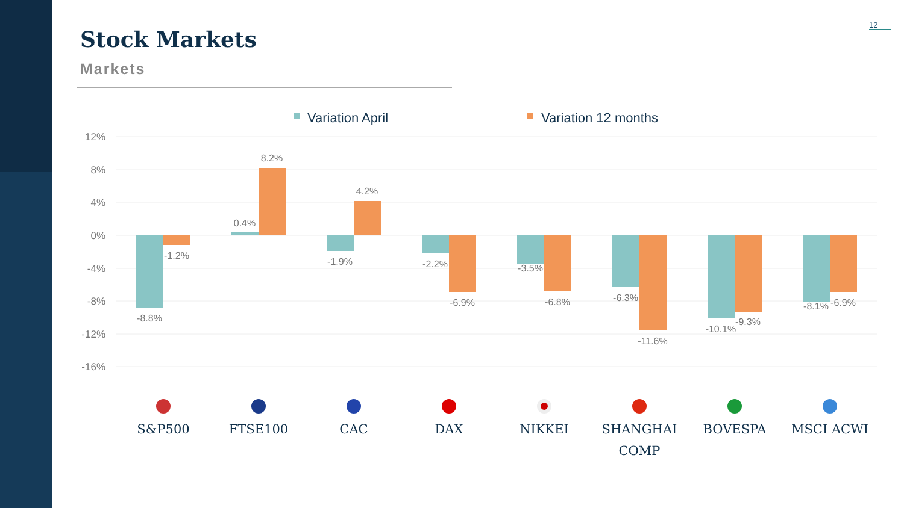12
Stock Markets
Markets
Variation April
Variation 12 months
12%
8%
4%
0%
-4%
-8%
-12%
-16%
-8.8%
-1.2%
0.4%
8.2%
-1.9%
4.2%
-2.2%
-6.9%
-3.5%
-6.8%
-6.3%
-11.6%
-10.1%
-9.3%
-8.1%
-6.9%
S&P500
FTSE100
CAC
DAX
NIKKEI
SHANGHAI
COMP
BOVESPA
MSCI ACWI